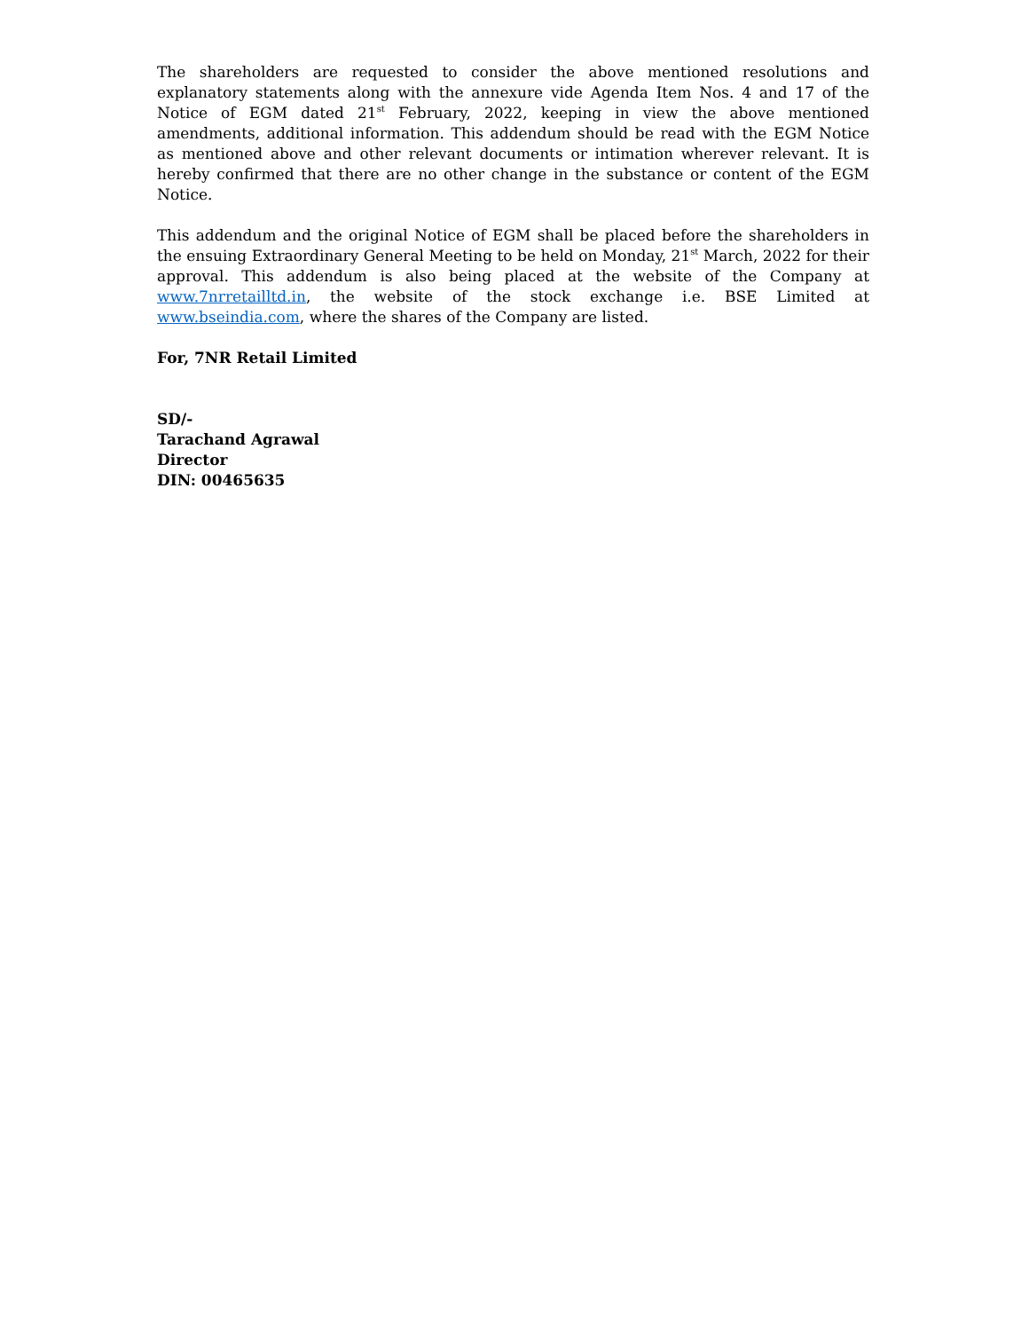The shareholders are requested to consider the above mentioned resolutions and explanatory statements along with the annexure vide Agenda Item Nos. 4 and 17 of the Notice of EGM dated 21<sup>st</sup> February, 2022, keeping in view the above mentioned amendments, additional information. This addendum should be read with the EGM Notice as mentioned above and other relevant documents or intimation wherever relevant. It is hereby confirmed that there are no other change in the substance or content of the EGM Notice.
This addendum and the original Notice of EGM shall be placed before the shareholders in the ensuing Extraordinary General Meeting to be held on Monday, 21<sup>st</sup> March, 2022 for their approval. This addendum is also being placed at the website of the Company at www.7nrretailltd.in, the website of the stock exchange i.e. BSE Limited at www.bseindia.com, where the shares of the Company are listed.
For, 7NR Retail Limited
SD/-
Tarachand Agrawal
Director
DIN: 00465635